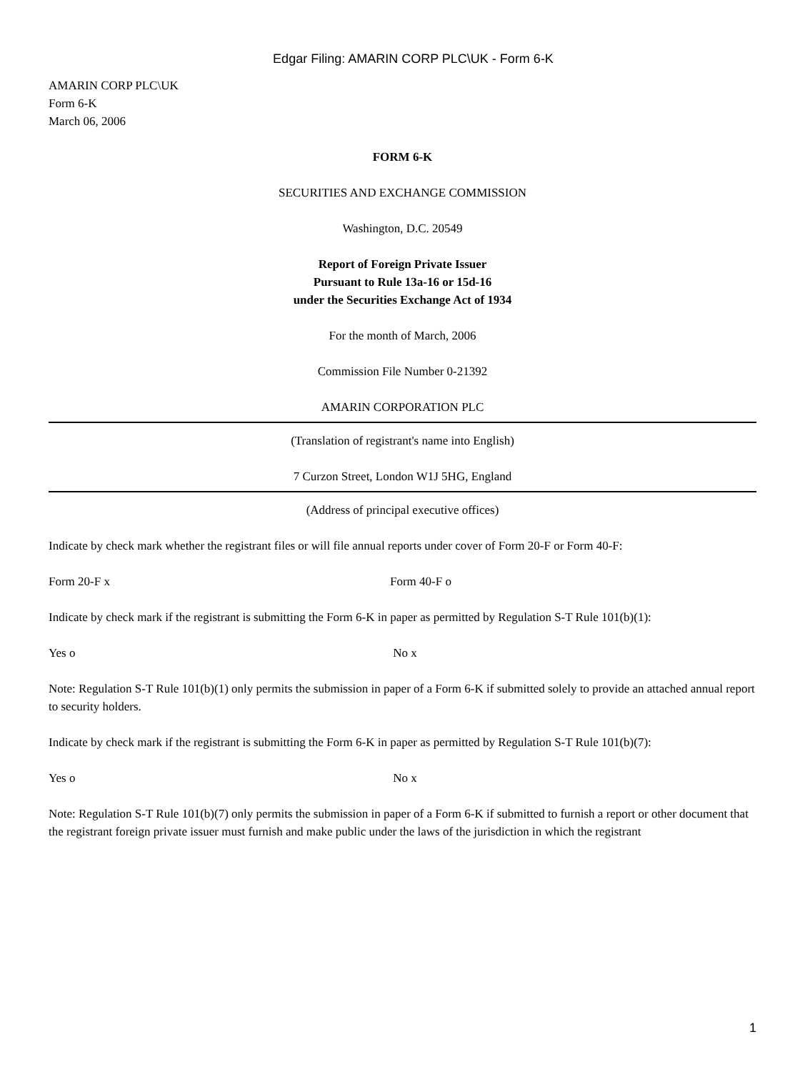Edgar Filing: AMARIN CORP PLC\UK - Form 6-K
AMARIN CORP PLC\UK
Form 6-K
March 06, 2006
FORM 6-K
SECURITIES AND EXCHANGE COMMISSION
Washington, D.C. 20549
Report of Foreign Private Issuer
Pursuant to Rule 13a-16 or 15d-16
under the Securities Exchange Act of 1934
For the month of March, 2006
Commission File Number 0-21392
AMARIN CORPORATION PLC
(Translation of registrant's name into English)
7 Curzon Street, London W1J 5HG, England
(Address of principal executive offices)
Indicate by check mark whether the registrant files or will file annual reports under cover of Form 20-F or Form 40-F:
Form 20-F x Form 40-F o
Indicate by check mark if the registrant is submitting the Form 6-K in paper as permitted by Regulation S-T Rule 101(b)(1):
Yes o No x
Note: Regulation S-T Rule 101(b)(1) only permits the submission in paper of a Form 6-K if submitted solely to provide an attached annual report to security holders.
Indicate by check mark if the registrant is submitting the Form 6-K in paper as permitted by Regulation S-T Rule 101(b)(7):
Yes o No x
Note: Regulation S-T Rule 101(b)(7) only permits the submission in paper of a Form 6-K if submitted to furnish a report or other document that the registrant foreign private issuer must furnish and make public under the laws of the jurisdiction in which the registrant
1